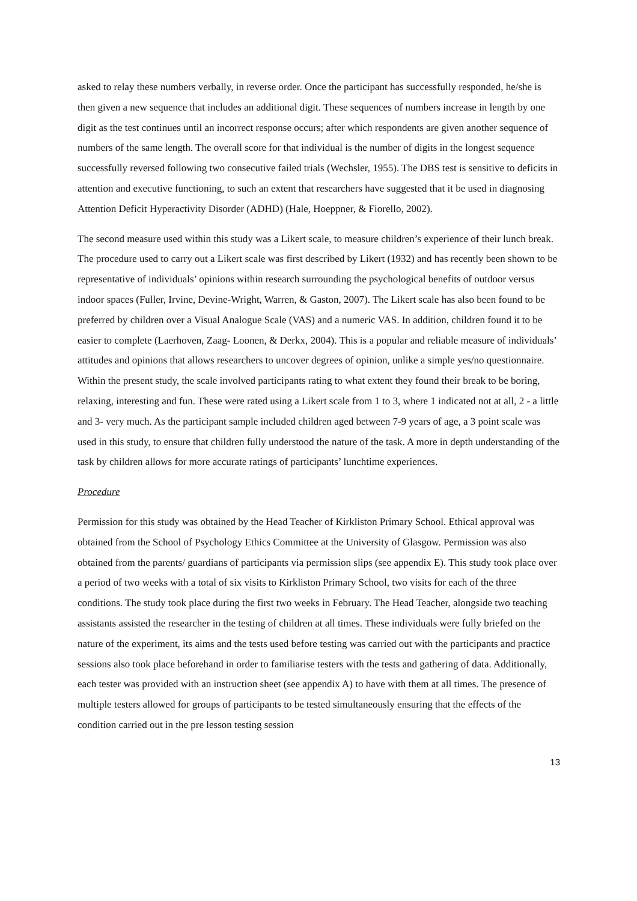asked to relay these numbers verbally, in reverse order. Once the participant has successfully responded, he/she is then given a new sequence that includes an additional digit. These sequences of numbers increase in length by one digit as the test continues until an incorrect response occurs; after which respondents are given another sequence of numbers of the same length. The overall score for that individual is the number of digits in the longest sequence successfully reversed following two consecutive failed trials (Wechsler, 1955). The DBS test is sensitive to deficits in attention and executive functioning, to such an extent that researchers have suggested that it be used in diagnosing Attention Deficit Hyperactivity Disorder (ADHD) (Hale, Hoeppner, & Fiorello, 2002).
The second measure used within this study was a Likert scale, to measure children’s experience of their lunch break. The procedure used to carry out a Likert scale was first described by Likert (1932) and has recently been shown to be representative of individuals’ opinions within research surrounding the psychological benefits of outdoor versus indoor spaces (Fuller, Irvine, Devine-Wright, Warren, & Gaston, 2007). The Likert scale has also been found to be preferred by children over a Visual Analogue Scale (VAS) and a numeric VAS. In addition, children found it to be easier to complete (Laerhoven, Zaag- Loonen, & Derkx, 2004). This is a popular and reliable measure of individuals’ attitudes and opinions that allows researchers to uncover degrees of opinion, unlike a simple yes/no questionnaire. Within the present study, the scale involved participants rating to what extent they found their break to be boring, relaxing, interesting and fun. These were rated using a Likert scale from 1 to 3, where 1 indicated not at all, 2 - a little and 3- very much. As the participant sample included children aged between 7-9 years of age, a 3 point scale was used in this study, to ensure that children fully understood the nature of the task. A more in depth understanding of the task by children allows for more accurate ratings of participants’ lunchtime experiences.
Procedure
Permission for this study was obtained by the Head Teacher of Kirkliston Primary School. Ethical approval was obtained from the School of Psychology Ethics Committee at the University of Glasgow. Permission was also obtained from the parents/ guardians of participants via permission slips (see appendix E). This study took place over a period of two weeks with a total of six visits to Kirkliston Primary School, two visits for each of the three conditions. The study took place during the first two weeks in February. The Head Teacher, alongside two teaching assistants assisted the researcher in the testing of children at all times. These individuals were fully briefed on the nature of the experiment, its aims and the tests used before testing was carried out with the participants and practice sessions also took place beforehand in order to familiarise testers with the tests and gathering of data. Additionally, each tester was provided with an instruction sheet (see appendix A) to have with them at all times. The presence of multiple testers allowed for groups of participants to be tested simultaneously ensuring that the effects of the condition carried out in the pre lesson testing session
13